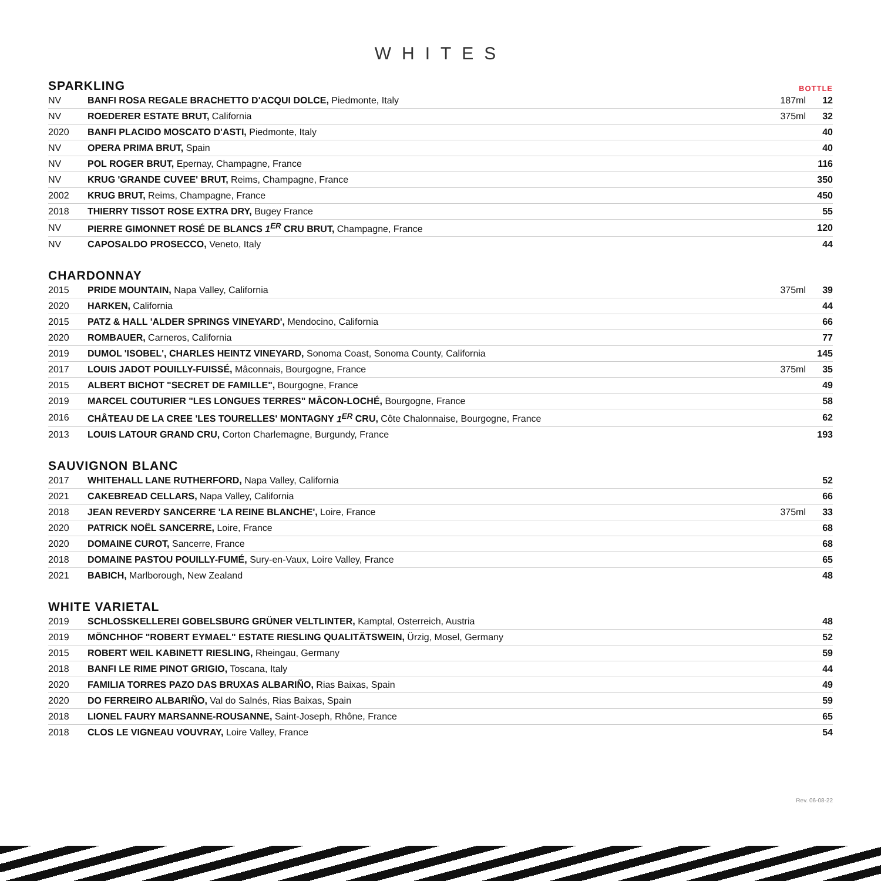WHITES
SPARKLING BOTTLE
| NV | BANFI ROSA REGALE BRACHETTO D'ACQUI DOLCE, Piedmonte, Italy | 187ml | 12 |
| NV | ROEDERER ESTATE BRUT, California | 375ml | 32 |
| 2020 | BANFI PLACIDO MOSCATO D'ASTI, Piedmonte, Italy | | 40 |
| NV | OPERA PRIMA BRUT, Spain | | 40 |
| NV | POL ROGER BRUT, Epernay, Champagne, France | | 116 |
| NV | KRUG 'GRANDE CUVEE' BRUT, Reims, Champagne, France | | 350 |
| 2002 | KRUG BRUT, Reims, Champagne, France | | 450 |
| 2018 | THIERRY TISSOT ROSE EXTRA DRY, Bugey France | | 55 |
| NV | PIERRE GIMONNET ROSÉ DE BLANCS 1<sup>ER</sup> CRU BRUT, Champagne, France | | 120 |
| NV | CAPOSALDO PROSECCO, Veneto, Italy | | 44 |
CHARDONNAY
| 2015 | PRIDE MOUNTAIN, Napa Valley, California | 375ml | 39 |
| 2020 | HARKEN, California | | 44 |
| 2015 | PATZ & HALL 'ALDER SPRINGS VINEYARD', Mendocino, California | | 66 |
| 2020 | ROMBAUER, Carneros, California | | 77 |
| 2019 | DUMOL 'ISOBEL', CHARLES HEINTZ VINEYARD, Sonoma Coast, Sonoma County, California | | 145 |
| 2017 | LOUIS JADOT POUILLY-FUISSÉ, Mâconnais, Bourgogne, France | 375ml | 35 |
| 2015 | ALBERT BICHOT "SECRET DE FAMILLE", Bourgogne, France | | 49 |
| 2019 | MARCEL COUTURIER "LES LONGUES TERRES" MÂCON-LOCHÉ, Bourgogne, France | | 58 |
| 2016 | CHÂTEAU DE LA CREE 'LES TOURELLES' MONTAGNY 1<sup>ER</sup> CRU, Côte Chalonnaise, Bourgogne, France | | 62 |
| 2013 | LOUIS LATOUR GRAND CRU, Corton Charlemagne, Burgundy, France | | 193 |
SAUVIGNON BLANC
| 2017 | WHITEHALL LANE RUTHERFORD, Napa Valley, California | | 52 |
| 2021 | CAKEBREAD CELLARS, Napa Valley, California | | 66 |
| 2018 | JEAN REVERDY SANCERRE 'LA REINE BLANCHE', Loire, France | 375ml | 33 |
| 2020 | PATRICK NOËL SANCERRE, Loire, France | | 68 |
| 2020 | DOMAINE CUROT, Sancerre, France | | 68 |
| 2018 | DOMAINE PASTOU POUILLY-FUMÉ, Sury-en-Vaux, Loire Valley, France | | 65 |
| 2021 | BABICH, Marlborough, New Zealand | | 48 |
WHITE VARIETAL
| 2019 | SCHLOSSKELLEREI GOBELSBURG GRÜNER VELTLINTER, Kamptal, Osterreich, Austria | | 48 |
| 2019 | MÖNCHHOF "ROBERT EYMAEL" ESTATE RIESLING QUALITÄTSWEIN, Ürzig, Mosel, Germany | | 52 |
| 2015 | ROBERT WEIL KABINETT RIESLING, Rheingau, Germany | | 59 |
| 2018 | BANFI LE RIME PINOT GRIGIO, Toscana, Italy | | 44 |
| 2020 | FAMILIA TORRES PAZO DAS BRUXAS ALBARIÑO, Rias Baixas, Spain | | 49 |
| 2020 | DO FERREIRO ALBARIÑO, Val do Salnés, Rias Baixas, Spain | | 59 |
| 2018 | LIONEL FAURY MARSANNE-ROUSANNE, Saint-Joseph, Rhône, France | | 65 |
| 2018 | CLOS LE VIGNEAU VOUVRAY, Loire Valley, France | | 54 |
Rev. 06-08-22